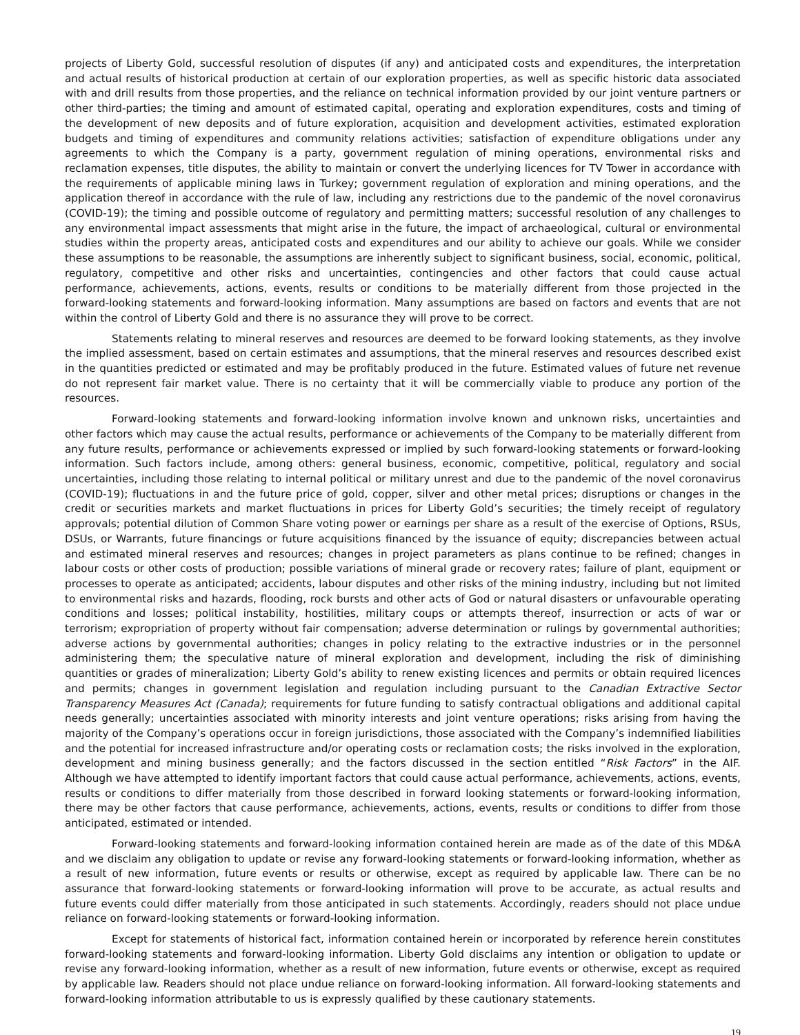projects of Liberty Gold, successful resolution of disputes (if any) and anticipated costs and expenditures, the interpretation and actual results of historical production at certain of our exploration properties, as well as specific historic data associated with and drill results from those properties, and the reliance on technical information provided by our joint venture partners or other third-parties; the timing and amount of estimated capital, operating and exploration expenditures, costs and timing of the development of new deposits and of future exploration, acquisition and development activities, estimated exploration budgets and timing of expenditures and community relations activities; satisfaction of expenditure obligations under any agreements to which the Company is a party, government regulation of mining operations, environmental risks and reclamation expenses, title disputes, the ability to maintain or convert the underlying licences for TV Tower in accordance with the requirements of applicable mining laws in Turkey; government regulation of exploration and mining operations, and the application thereof in accordance with the rule of law, including any restrictions due to the pandemic of the novel coronavirus (COVID-19); the timing and possible outcome of regulatory and permitting matters; successful resolution of any challenges to any environmental impact assessments that might arise in the future, the impact of archaeological, cultural or environmental studies within the property areas, anticipated costs and expenditures and our ability to achieve our goals. While we consider these assumptions to be reasonable, the assumptions are inherently subject to significant business, social, economic, political, regulatory, competitive and other risks and uncertainties, contingencies and other factors that could cause actual performance, achievements, actions, events, results or conditions to be materially different from those projected in the forward-looking statements and forward-looking information. Many assumptions are based on factors and events that are not within the control of Liberty Gold and there is no assurance they will prove to be correct.
Statements relating to mineral reserves and resources are deemed to be forward looking statements, as they involve the implied assessment, based on certain estimates and assumptions, that the mineral reserves and resources described exist in the quantities predicted or estimated and may be profitably produced in the future. Estimated values of future net revenue do not represent fair market value. There is no certainty that it will be commercially viable to produce any portion of the resources.
Forward-looking statements and forward-looking information involve known and unknown risks, uncertainties and other factors which may cause the actual results, performance or achievements of the Company to be materially different from any future results, performance or achievements expressed or implied by such forward-looking statements or forward-looking information. Such factors include, among others: general business, economic, competitive, political, regulatory and social uncertainties, including those relating to internal political or military unrest and due to the pandemic of the novel coronavirus (COVID-19); fluctuations in and the future price of gold, copper, silver and other metal prices; disruptions or changes in the credit or securities markets and market fluctuations in prices for Liberty Gold’s securities; the timely receipt of regulatory approvals; potential dilution of Common Share voting power or earnings per share as a result of the exercise of Options, RSUs, DSUs, or Warrants, future financings or future acquisitions financed by the issuance of equity; discrepancies between actual and estimated mineral reserves and resources; changes in project parameters as plans continue to be refined; changes in labour costs or other costs of production; possible variations of mineral grade or recovery rates; failure of plant, equipment or processes to operate as anticipated; accidents, labour disputes and other risks of the mining industry, including but not limited to environmental risks and hazards, flooding, rock bursts and other acts of God or natural disasters or unfavourable operating conditions and losses; political instability, hostilities, military coups or attempts thereof, insurrection or acts of war or terrorism; expropriation of property without fair compensation; adverse determination or rulings by governmental authorities; adverse actions by governmental authorities; changes in policy relating to the extractive industries or in the personnel administering them; the speculative nature of mineral exploration and development, including the risk of diminishing quantities or grades of mineralization; Liberty Gold’s ability to renew existing licences and permits or obtain required licences and permits; changes in government legislation and regulation including pursuant to the Canadian Extractive Sector Transparency Measures Act (Canada); requirements for future funding to satisfy contractual obligations and additional capital needs generally; uncertainties associated with minority interests and joint venture operations; risks arising from having the majority of the Company’s operations occur in foreign jurisdictions, those associated with the Company’s indemnified liabilities and the potential for increased infrastructure and/or operating costs or reclamation costs; the risks involved in the exploration, development and mining business generally; and the factors discussed in the section entitled “Risk Factors” in the AIF. Although we have attempted to identify important factors that could cause actual performance, achievements, actions, events, results or conditions to differ materially from those described in forward looking statements or forward-looking information, there may be other factors that cause performance, achievements, actions, events, results or conditions to differ from those anticipated, estimated or intended.
Forward-looking statements and forward-looking information contained herein are made as of the date of this MD&A and we disclaim any obligation to update or revise any forward-looking statements or forward-looking information, whether as a result of new information, future events or results or otherwise, except as required by applicable law. There can be no assurance that forward-looking statements or forward-looking information will prove to be accurate, as actual results and future events could differ materially from those anticipated in such statements. Accordingly, readers should not place undue reliance on forward-looking statements or forward-looking information.
Except for statements of historical fact, information contained herein or incorporated by reference herein constitutes forward-looking statements and forward-looking information. Liberty Gold disclaims any intention or obligation to update or revise any forward-looking information, whether as a result of new information, future events or otherwise, except as required by applicable law. Readers should not place undue reliance on forward-looking information. All forward-looking statements and forward-looking information attributable to us is expressly qualified by these cautionary statements.
19